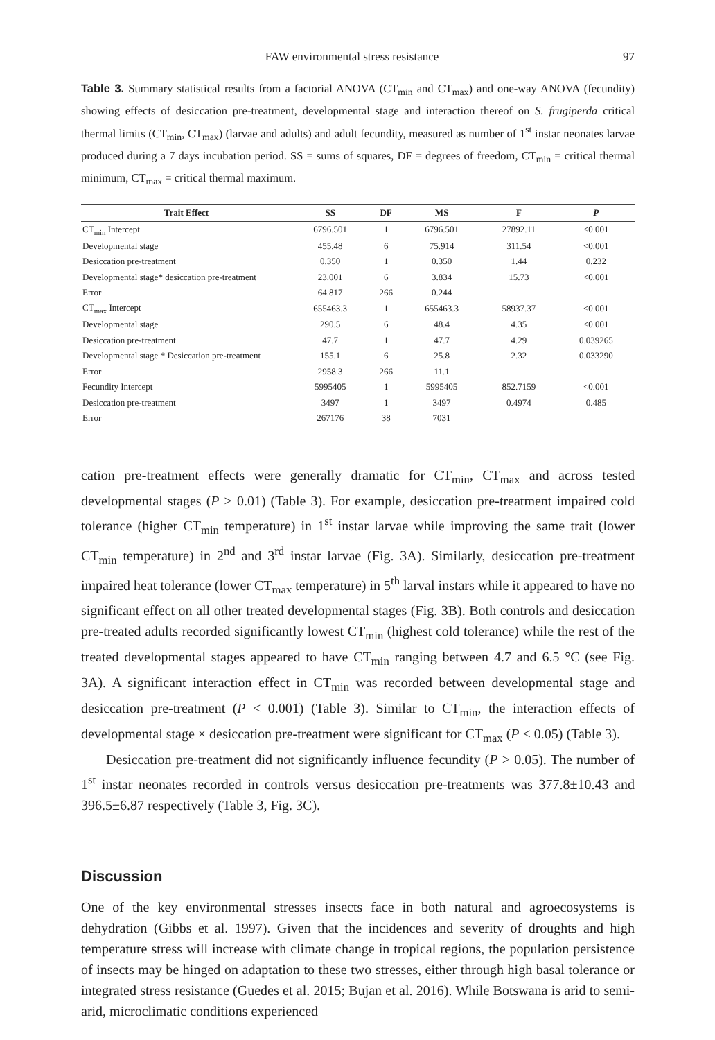FAW environmental stress resistance 97
Table 3. Summary statistical results from a factorial ANOVA (CT<sub>min</sub> and CT<sub>max</sub>) and one-way ANOVA (fecundity) showing effects of desiccation pre-treatment, developmental stage and interaction thereof on S. frugiperda critical thermal limits (CT<sub>min</sub>, CT<sub>max</sub>) (larvae and adults) and adult fecundity, measured as number of 1<sup>st</sup> instar neonates larvae produced during a 7 days incubation period. SS = sums of squares, DF = degrees of freedom, CT<sub>min</sub> = critical thermal minimum, CT<sub>max</sub> = critical thermal maximum.
| Trait Effect | SS | DF | MS | F | P |
| --- | --- | --- | --- | --- | --- |
| CT<sub>min</sub> Intercept | 6796.501 | 1 | 6796.501 | 27892.11 | <0.001 |
| Developmental stage | 455.48 | 6 | 75.914 | 311.54 | <0.001 |
| Desiccation pre-treatment | 0.350 | 1 | 0.350 | 1.44 | 0.232 |
| Developmental stage* desiccation pre-treatment | 23.001 | 6 | 3.834 | 15.73 | <0.001 |
| Error | 64.817 | 266 | 0.244 | | |
| CT<sub>max</sub> Intercept | 655463.3 | 1 | 655463.3 | 58937.37 | <0.001 |
| Developmental stage | 290.5 | 6 | 48.4 | 4.35 | <0.001 |
| Desiccation pre-treatment | 47.7 | 1 | 47.7 | 4.29 | 0.039265 |
| Developmental stage * Desiccation pre-treatment | 155.1 | 6 | 25.8 | 2.32 | 0.033290 |
| Error | 2958.3 | 266 | 11.1 | | |
| Fecundity Intercept | 5995405 | 1 | 5995405 | 852.7159 | <0.001 |
| Desiccation pre-treatment | 3497 | 1 | 3497 | 0.4974 | 0.485 |
| Error | 267176 | 38 | 7031 | | |
cation pre-treatment effects were generally dramatic for CT<sub>min</sub>, CT<sub>max</sub> and across tested developmental stages (P > 0.01) (Table 3). For example, desiccation pre-treatment impaired cold tolerance (higher CT<sub>min</sub> temperature) in 1<sup>st</sup> instar larvae while improving the same trait (lower CT<sub>min</sub> temperature) in 2<sup>nd</sup> and 3<sup>rd</sup> instar larvae (Fig. 3A). Similarly, desiccation pre-treatment impaired heat tolerance (lower CT<sub>max</sub> temperature) in 5<sup>th</sup> larval instars while it appeared to have no significant effect on all other treated developmental stages (Fig. 3B). Both controls and desiccation pre-treated adults recorded significantly lowest CT<sub>min</sub> (highest cold tolerance) while the rest of the treated developmental stages appeared to have CT<sub>min</sub> ranging between 4.7 and 6.5 °C (see Fig. 3A). A significant interaction effect in CT<sub>min</sub> was recorded between developmental stage and desiccation pre-treatment (P < 0.001) (Table 3). Similar to CT<sub>min</sub>, the interaction effects of developmental stage × desiccation pre-treatment were significant for CT<sub>max</sub> (P < 0.05) (Table 3).
Desiccation pre-treatment did not significantly influence fecundity (P > 0.05). The number of 1<sup>st</sup> instar neonates recorded in controls versus desiccation pre-treatments was 377.8±10.43 and 396.5±6.87 respectively (Table 3, Fig. 3C).
Discussion
One of the key environmental stresses insects face in both natural and agroecosystems is dehydration (Gibbs et al. 1997). Given that the incidences and severity of droughts and high temperature stress will increase with climate change in tropical regions, the population persistence of insects may be hinged on adaptation to these two stresses, either through high basal tolerance or integrated stress resistance (Guedes et al. 2015; Bujan et al. 2016). While Botswana is arid to semi-arid, microclimatic conditions experienced